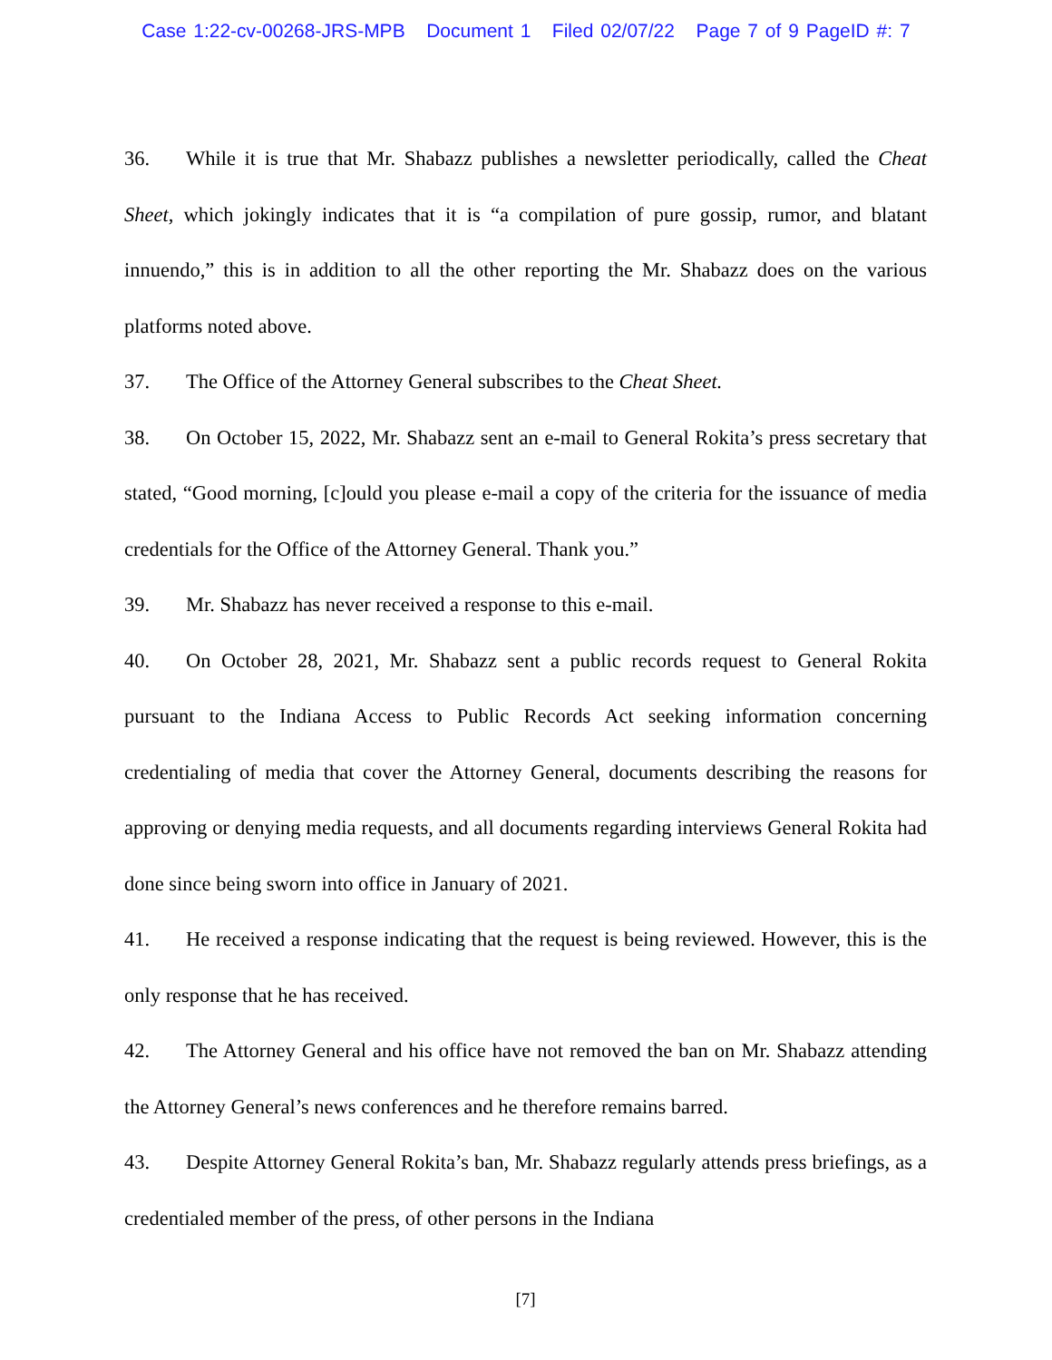Case 1:22-cv-00268-JRS-MPB Document 1 Filed 02/07/22 Page 7 of 9 PageID #: 7
36. While it is true that Mr. Shabazz publishes a newsletter periodically, called the Cheat Sheet, which jokingly indicates that it is “a compilation of pure gossip, rumor, and blatant innuendo,” this is in addition to all the other reporting the Mr. Shabazz does on the various platforms noted above.
37. The Office of the Attorney General subscribes to the Cheat Sheet.
38. On October 15, 2022, Mr. Shabazz sent an e-mail to General Rokita’s press secretary that stated, “Good morning, [c]ould you please e-mail a copy of the criteria for the issuance of media credentials for the Office of the Attorney General. Thank you.”
39. Mr. Shabazz has never received a response to this e-mail.
40. On October 28, 2021, Mr. Shabazz sent a public records request to General Rokita pursuant to the Indiana Access to Public Records Act seeking information concerning credentialing of media that cover the Attorney General, documents describing the reasons for approving or denying media requests, and all documents regarding interviews General Rokita had done since being sworn into office in January of 2021.
41. He received a response indicating that the request is being reviewed. However, this is the only response that he has received.
42. The Attorney General and his office have not removed the ban on Mr. Shabazz attending the Attorney General’s news conferences and he therefore remains barred.
43. Despite Attorney General Rokita’s ban, Mr. Shabazz regularly attends press briefings, as a credentialed member of the press, of other persons in the Indiana
[7]